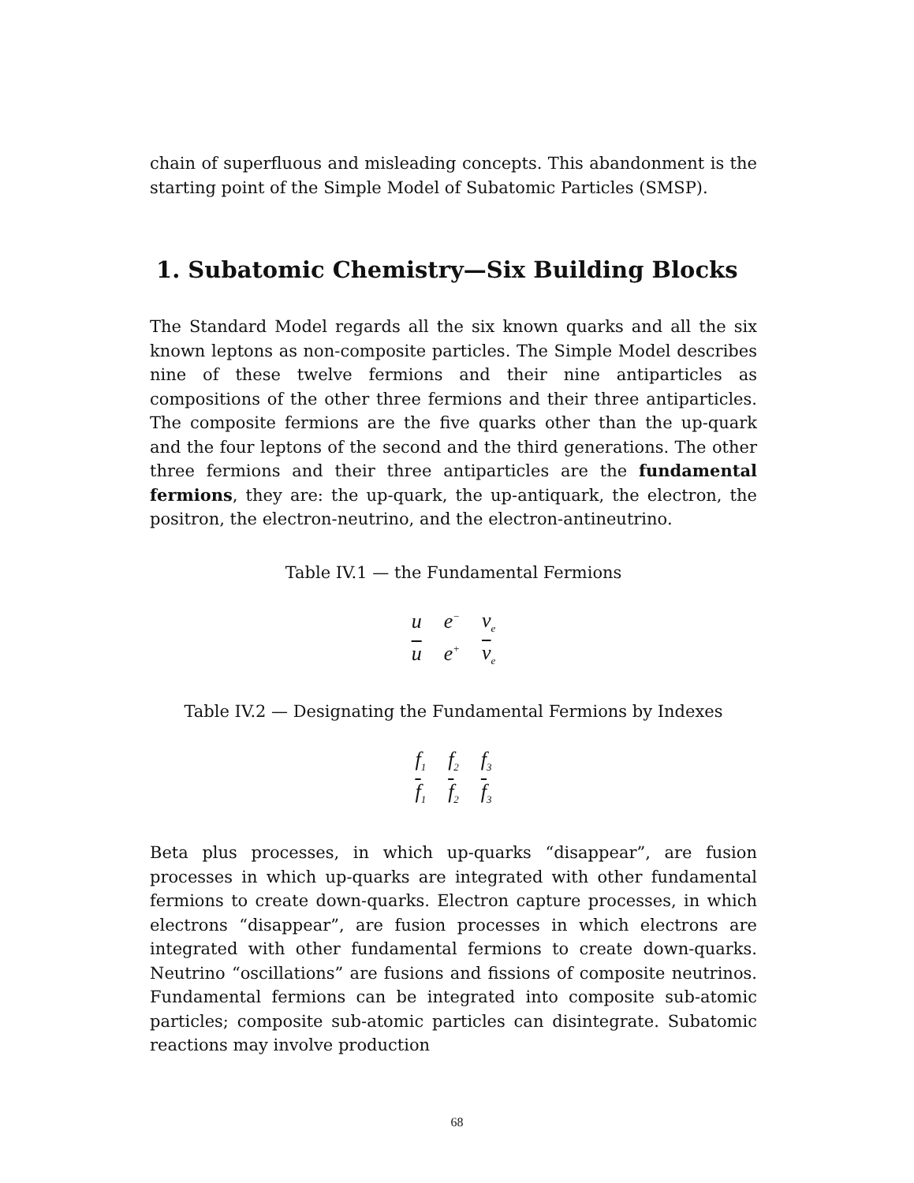chain of superfluous and misleading concepts. This abandonment is the starting point of the Simple Model of Subatomic Particles (SMSP).
1. Subatomic Chemistry—Six Building Blocks
The Standard Model regards all the six known quarks and all the six known leptons as non-composite particles. The Simple Model describes nine of these twelve fermions and their nine antiparticles as compositions of the other three fermions and their three antiparticles. The composite fermions are the five quarks other than the up-quark and the four leptons of the second and the third generations. The other three fermions and their three antiparticles are the fundamental fermions, they are: the up-quark, the up-antiquark, the electron, the positron, the electron-neutrino, and the electron-antineutrino.
Table IV.1 — the Fundamental Fermions
| u | e<sup>−</sup> | ν<sub>e</sub> |
| u | e<sup>+</sup> | ν<sub>e</sub> |
Table IV.2 — Designating the Fundamental Fermions by Indexes
| f<sub>1</sub> | f<sub>2</sub> | f<sub>3</sub> |
| f<sub>1</sub> | f<sub>2</sub> | f<sub>3</sub> |
Beta plus processes, in which up-quarks “disappear”, are fusion processes in which up-quarks are integrated with other fundamental fermions to create down-quarks. Electron capture processes, in which electrons “disappear”, are fusion processes in which electrons are integrated with other fundamental fermions to create down-quarks. Neutrino “oscillations” are fusions and fissions of composite neutrinos. Fundamental fermions can be integrated into composite sub-atomic particles; composite sub-atomic particles can disintegrate. Subatomic reactions may involve production
68